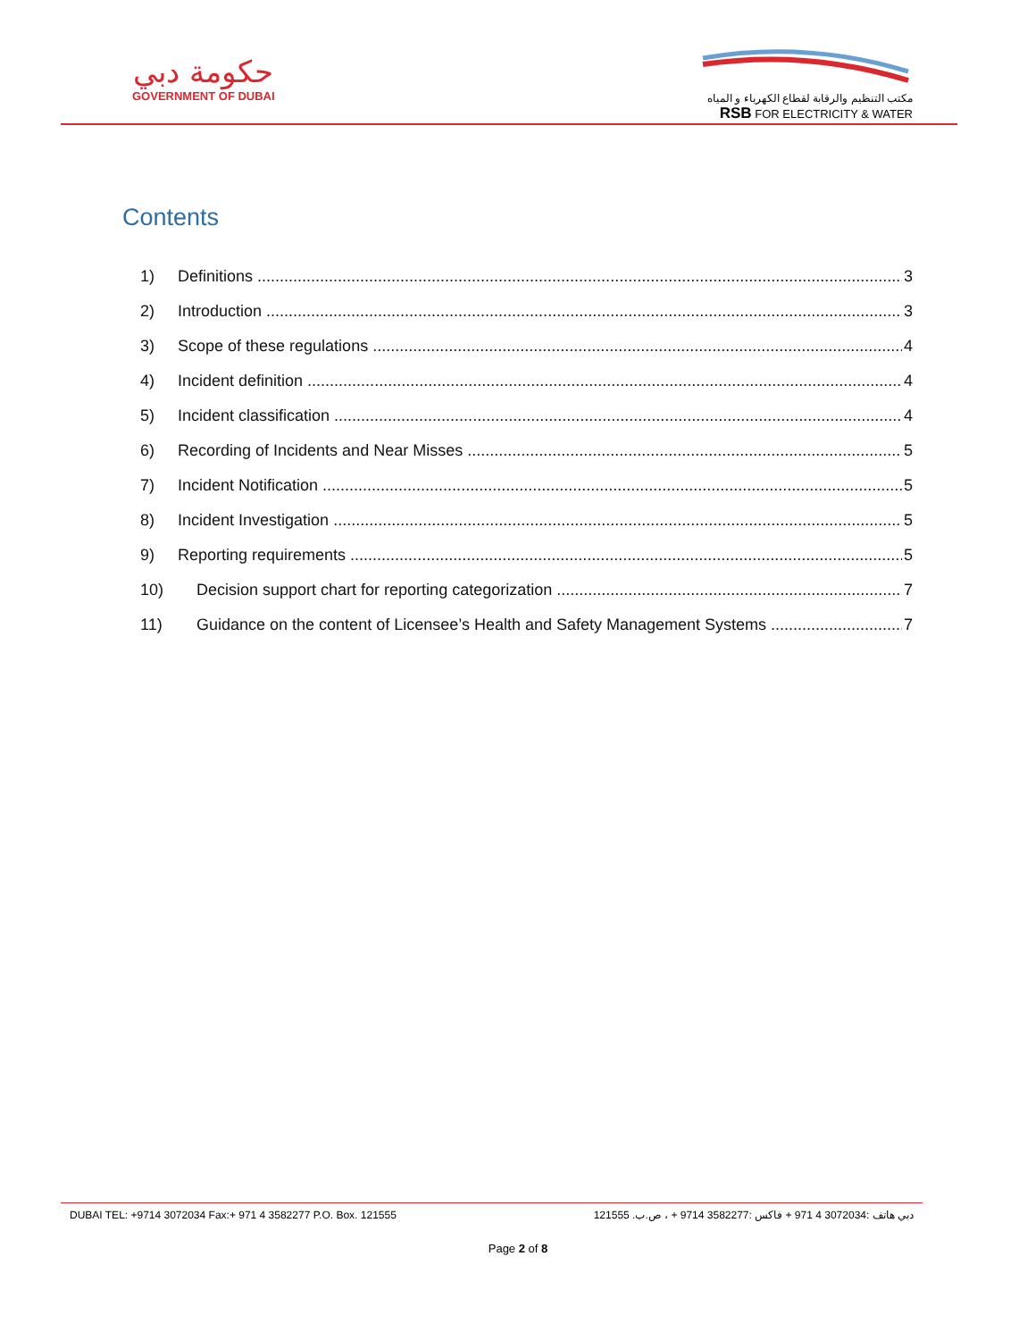حكومة دبي
GOVERNMENT OF DUBAI
مكتب التنظيم والرقابة لقطاع الكهرباء و المياه
RSB FOR ELECTRICITY & WATER
Contents
1) Definitions 3
2) Introduction 3
3) Scope of these regulations 4
4) Incident definition 4
5) Incident classification 4
6) Recording of Incidents and Near Misses 5
7) Incident Notification 5
8) Incident Investigation 5
9) Reporting requirements 5
10) Decision support chart for reporting categorization 7
11) Guidance on the content of Licensee’s Health and Safety Management Systems 7
DUBAI TEL: +9714 3072034 Fax:+ 971 4 3582277 P.O. Box. 121555 دبي هاتف :3072034 4 971 + فاكس :3582277 9714 + ، ص.ب. 121555
Page 2 of 8